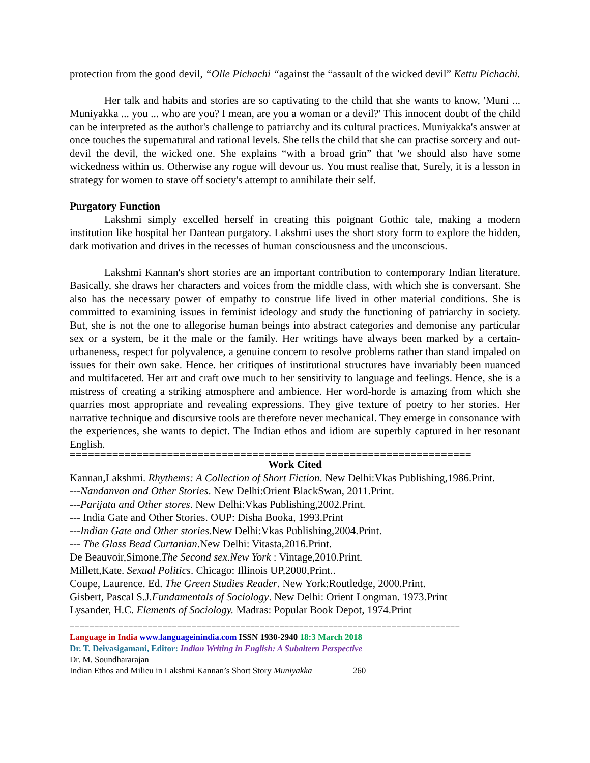protection from the good devil, “Olle Pichachi “against the “assault of the wicked devil” Kettu Pichachi.
Her talk and habits and stories are so captivating to the child that she wants to know, 'Muni ... Muniyakka ... you ... who are you? I mean, are you a woman or a devil?' This innocent doubt of the child can be interpreted as the author's challenge to patriarchy and its cultural practices. Muniyakka's answer at once touches the supernatural and rational levels. She tells the child that she can practise sorcery and out-devil the devil, the wicked one. She explains “with a broad grin” that 'we should also have some wickedness within us. Otherwise any rogue will devour us. You must realise that, Surely, it is a lesson in strategy for women to stave off society's attempt to annihilate their self.
Purgatory Function
Lakshmi simply excelled herself in creating this poignant Gothic tale, making a modern institution like hospital her Dantean purgatory. Lakshmi uses the short story form to explore the hidden, dark motivation and drives in the recesses of human consciousness and the unconscious.
Lakshmi Kannan's short stories are an important contribution to contemporary Indian literature. Basically, she draws her characters and voices from the middle class, with which she is conversant. She also has the necessary power of empathy to construe life lived in other material conditions. She is committed to examining issues in feminist ideology and study the functioning of patriarchy in society. But, she is not the one to allegorise human beings into abstract categories and demonise any particular sex or a system, be it the male or the family. Her writings have always been marked by a certain-urbaneness, respect for polyvalence, a genuine concern to resolve problems rather than stand impaled on issues for their own sake. Hence. her critiques of institutional structures have invariably been nuanced and multifaceted. Her art and craft owe much to her sensitivity to language and feelings. Hence, she is a mistress of creating a striking atmosphere and ambience. Her word-horde is amazing from which she quarries most appropriate and revealing expressions. They give texture of poetry to her stories. Her narrative technique and discursive tools are therefore never mechanical. They emerge in consonance with the experiences, she wants to depict. The Indian ethos and idiom are superbly captured in her resonant English.
==================================================================
Work Cited
Kannan,Lakshmi. Rhythems: A Collection of Short Fiction. New Delhi:Vkas Publishing,1986.Print.
---Nandanvan and Other Stories. New Delhi:Orient BlackSwan, 2011.Print.
---Parijata and Other stores. New Delhi:Vkas Publishing,2002.Print.
--- India Gate and Other Stories. OUP: Disha Booka, 1993.Print
---Indian Gate and Other stories.New Delhi:Vkas Publishing,2004.Print.
--- The Glass Bead Curtanian.New Delhi: Vitasta,2016.Print.
De Beauvoir,Simone.The Second sex.New York : Vintage,2010.Print.
Millett,Kate. Sexual Politics. Chicago: Illinois UP,2000,Print..
Coupe, Laurence. Ed. The Green Studies Reader. New York:Routledge, 2000.Print.
Gisbert, Pascal S.J.Fundamentals of Sociology. New Delhi: Orient Longman. 1973.Print
Lysander, H.C. Elements of Sociology. Madras: Popular Book Depot, 1974.Print
================================================================================
Language in India www.languageinindia.com ISSN 1930-2940 18:3 March 2018
Dr. T. Deivasigamani, Editor: Indian Writing in English: A Subaltern Perspective
Dr. M. Soundhararajan
Indian Ethos and Milieu in Lakshmi Kannan’s Short Story Muniyakka 260